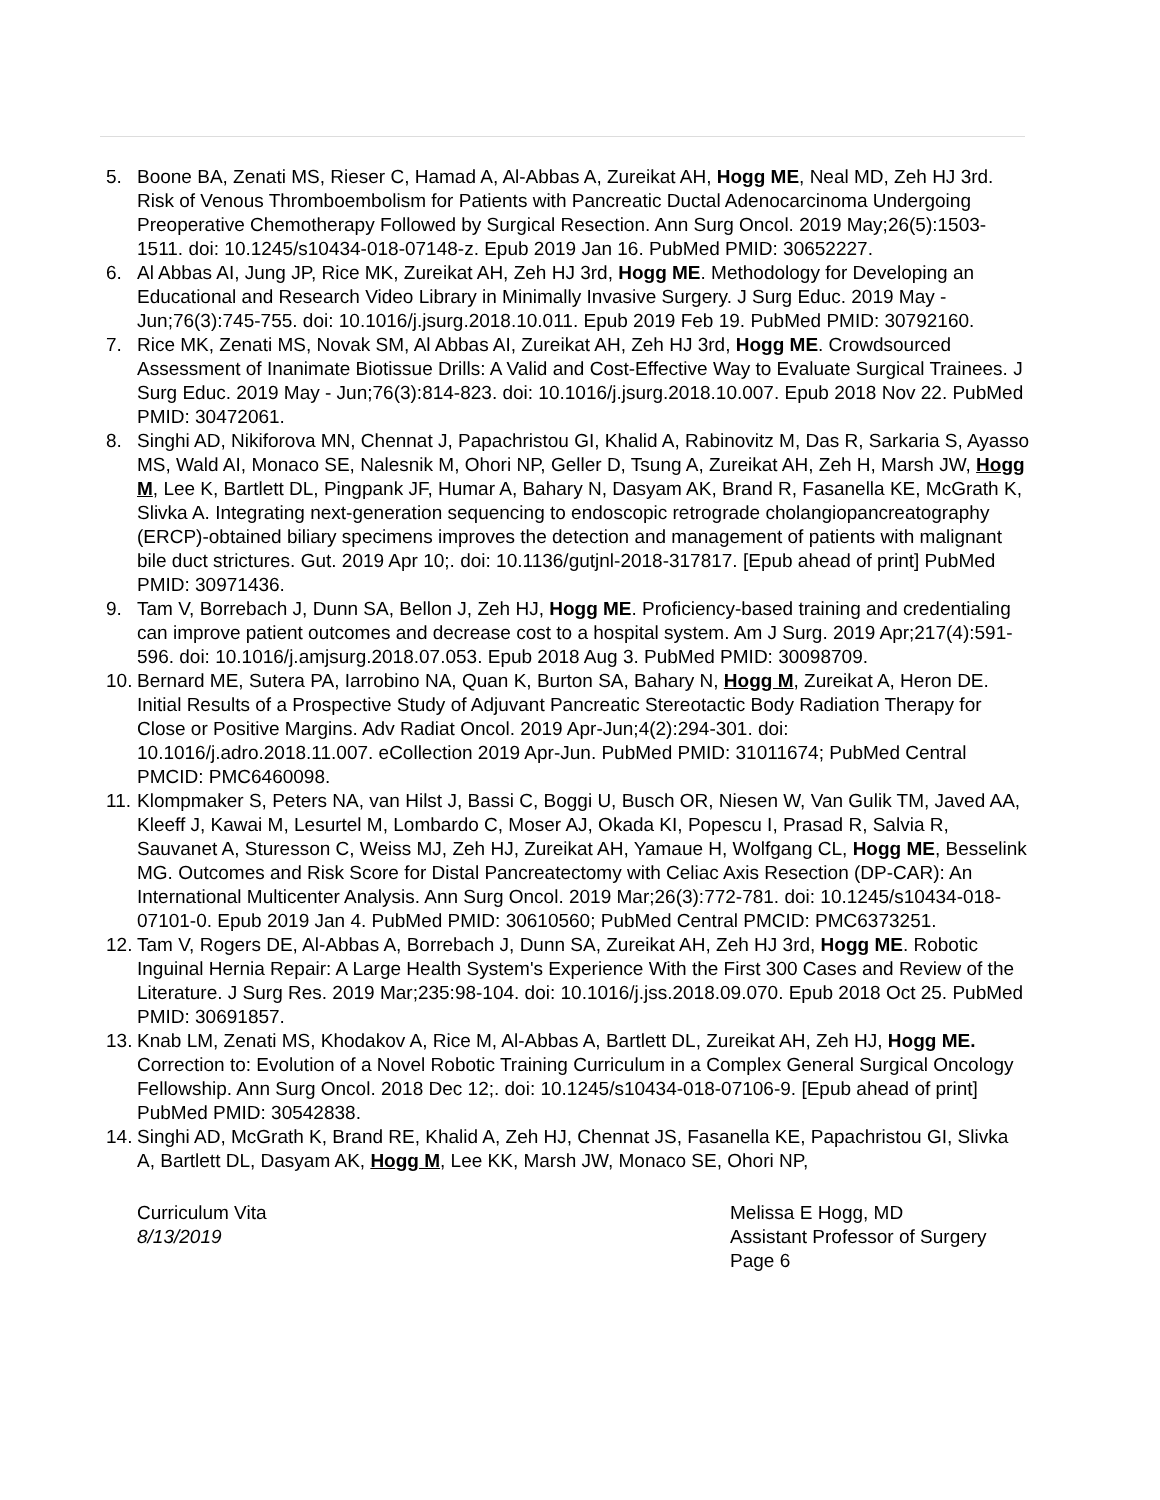5. Boone BA, Zenati MS, Rieser C, Hamad A, Al-Abbas A, Zureikat AH, Hogg ME, Neal MD, Zeh HJ 3rd. Risk of Venous Thromboembolism for Patients with Pancreatic Ductal Adenocarcinoma Undergoing Preoperative Chemotherapy Followed by Surgical Resection. Ann Surg Oncol. 2019 May;26(5):1503-1511. doi: 10.1245/s10434-018-07148-z. Epub 2019 Jan 16. PubMed PMID: 30652227.
6. Al Abbas AI, Jung JP, Rice MK, Zureikat AH, Zeh HJ 3rd, Hogg ME. Methodology for Developing an Educational and Research Video Library in Minimally Invasive Surgery. J Surg Educ. 2019 May - Jun;76(3):745-755. doi: 10.1016/j.jsurg.2018.10.011. Epub 2019 Feb 19. PubMed PMID: 30792160.
7. Rice MK, Zenati MS, Novak SM, Al Abbas AI, Zureikat AH, Zeh HJ 3rd, Hogg ME. Crowdsourced Assessment of Inanimate Biotissue Drills: A Valid and Cost-Effective Way to Evaluate Surgical Trainees. J Surg Educ. 2019 May - Jun;76(3):814-823. doi: 10.1016/j.jsurg.2018.10.007. Epub 2018 Nov 22. PubMed PMID: 30472061.
8. Singhi AD, Nikiforova MN, Chennat J, Papachristou GI, Khalid A, Rabinovitz M, Das R, Sarkaria S, Ayasso MS, Wald AI, Monaco SE, Nalesnik M, Ohori NP, Geller D, Tsung A, Zureikat AH, Zeh H, Marsh JW, Hogg M, Lee K, Bartlett DL, Pingpank JF, Humar A, Bahary N, Dasyam AK, Brand R, Fasanella KE, McGrath K, Slivka A. Integrating next-generation sequencing to endoscopic retrograde cholangiopancreatography (ERCP)-obtained biliary specimens improves the detection and management of patients with malignant bile duct strictures. Gut. 2019 Apr 10;. doi: 10.1136/gutjnl-2018-317817. [Epub ahead of print] PubMed PMID: 30971436.
9. Tam V, Borrebach J, Dunn SA, Bellon J, Zeh HJ, Hogg ME. Proficiency-based training and credentialing can improve patient outcomes and decrease cost to a hospital system. Am J Surg. 2019 Apr;217(4):591-596. doi: 10.1016/j.amjsurg.2018.07.053. Epub 2018 Aug 3. PubMed PMID: 30098709.
10.
Bernard ME, Sutera PA, Iarrobino NA, Quan K, Burton SA, Bahary N, Hogg M, Zureikat A, Heron DE. Initial Results of a Prospective Study of Adjuvant Pancreatic Stereotactic Body Radiation Therapy for Close or Positive Margins. Adv Radiat Oncol. 2019 Apr-Jun;4(2):294-301. doi: 10.1016/j.adro.2018.11.007. eCollection 2019 Apr-Jun. PubMed PMID: 31011674; PubMed Central PMCID: PMC6460098.
11.
Klompmaker S, Peters NA, van Hilst J, Bassi C, Boggi U, Busch OR, Niesen W, Van Gulik TM, Javed AA, Kleeff J, Kawai M, Lesurtel M, Lombardo C, Moser AJ, Okada KI, Popescu I, Prasad R, Salvia R, Sauvanet A, Sturesson C, Weiss MJ, Zeh HJ, Zureikat AH, Yamaue H, Wolfgang CL, Hogg ME, Besselink MG. Outcomes and Risk Score for Distal Pancreatectomy with Celiac Axis Resection (DP-CAR): An International Multicenter Analysis. Ann Surg Oncol. 2019 Mar;26(3):772-781. doi: 10.1245/s10434-018-07101-0. Epub 2019 Jan 4. PubMed PMID: 30610560; PubMed Central PMCID: PMC6373251.
12.
Tam V, Rogers DE, Al-Abbas A, Borrebach J, Dunn SA, Zureikat AH, Zeh HJ 3rd, Hogg ME. Robotic Inguinal Hernia Repair: A Large Health System's Experience With the First 300 Cases and Review of the Literature. J Surg Res. 2019 Mar;235:98-104. doi: 10.1016/j.jss.2018.09.070. Epub 2018 Oct 25. PubMed PMID: 30691857.
13.
Knab LM, Zenati MS, Khodakov A, Rice M, Al-Abbas A, Bartlett DL, Zureikat AH, Zeh HJ, Hogg ME. Correction to: Evolution of a Novel Robotic Training Curriculum in a Complex General Surgical Oncology Fellowship. Ann Surg Oncol. 2018 Dec 12;. doi: 10.1245/s10434-018-07106-9. [Epub ahead of print] PubMed PMID: 30542838.
14.
Singhi AD, McGrath K, Brand RE, Khalid A, Zeh HJ, Chennat JS, Fasanella KE, Papachristou GI, Slivka A, Bartlett DL, Dasyam AK, Hogg M, Lee KK, Marsh JW, Monaco SE, Ohori NP,
Curriculum Vita
8/13/2019
Melissa E Hogg, MD
Assistant Professor of Surgery
Page 6